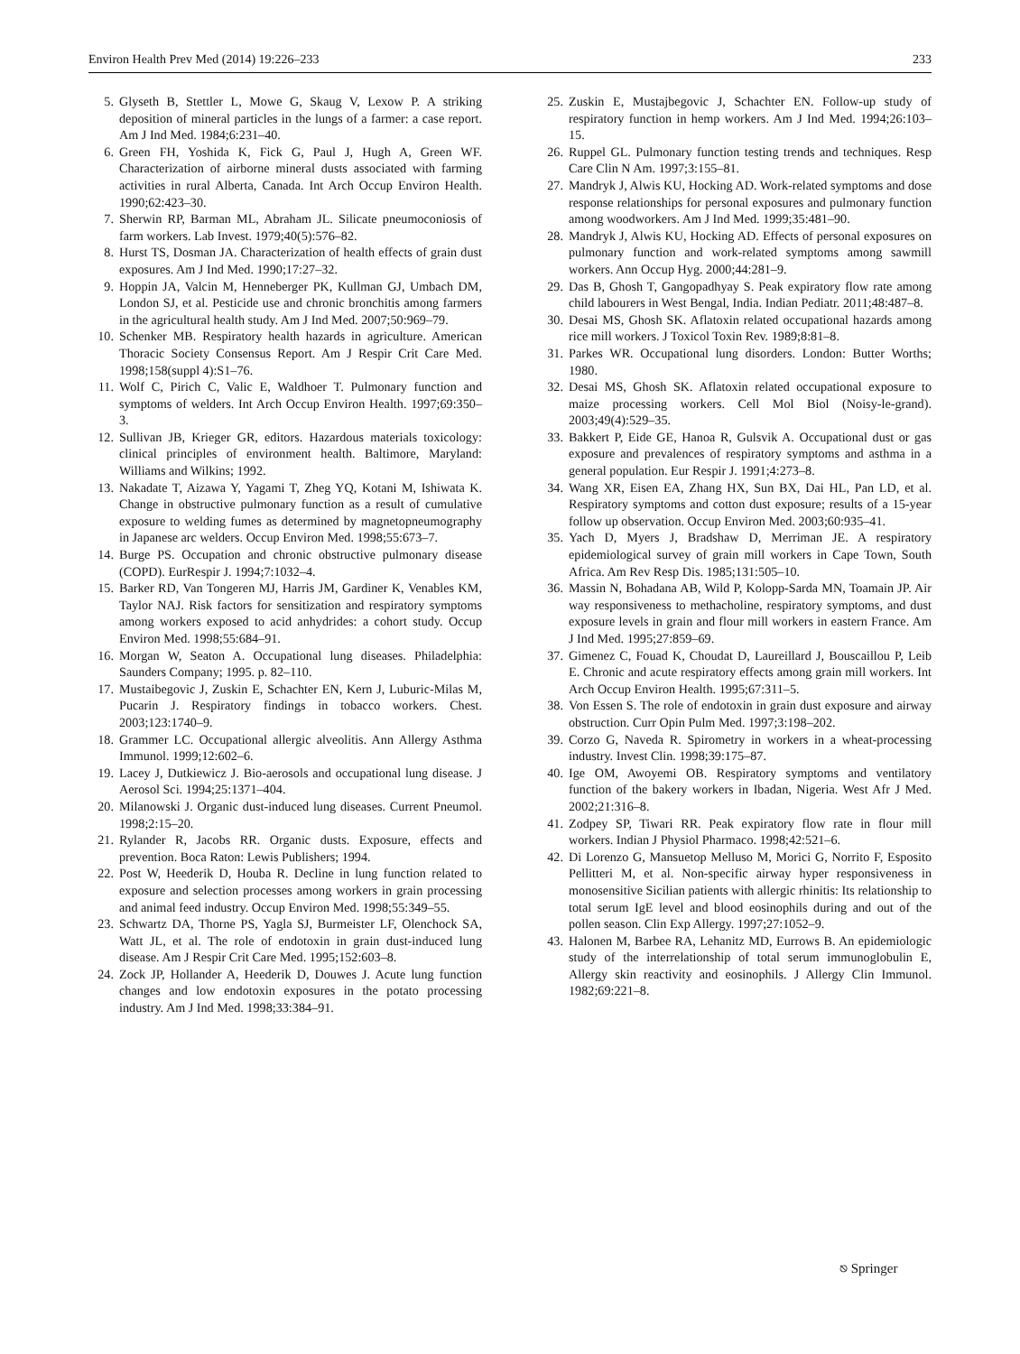Environ Health Prev Med (2014) 19:226–233 233
5. Glyseth B, Stettler L, Mowe G, Skaug V, Lexow P. A striking deposition of mineral particles in the lungs of a farmer: a case report. Am J Ind Med. 1984;6:231–40.
6. Green FH, Yoshida K, Fick G, Paul J, Hugh A, Green WF. Characterization of airborne mineral dusts associated with farming activities in rural Alberta, Canada. Int Arch Occup Environ Health. 1990;62:423–30.
7. Sherwin RP, Barman ML, Abraham JL. Silicate pneumoconiosis of farm workers. Lab Invest. 1979;40(5):576–82.
8. Hurst TS, Dosman JA. Characterization of health effects of grain dust exposures. Am J Ind Med. 1990;17:27–32.
9. Hoppin JA, Valcin M, Henneberger PK, Kullman GJ, Umbach DM, London SJ, et al. Pesticide use and chronic bronchitis among farmers in the agricultural health study. Am J Ind Med. 2007;50:969–79.
10. Schenker MB. Respiratory health hazards in agriculture. American Thoracic Society Consensus Report. Am J Respir Crit Care Med. 1998;158(suppl 4):S1–76.
11. Wolf C, Pirich C, Valic E, Waldhoer T. Pulmonary function and symptoms of welders. Int Arch Occup Environ Health. 1997;69:350–3.
12. Sullivan JB, Krieger GR, editors. Hazardous materials toxicology: clinical principles of environment health. Baltimore, Maryland: Williams and Wilkins; 1992.
13. Nakadate T, Aizawa Y, Yagami T, Zheg YQ, Kotani M, Ishiwata K. Change in obstructive pulmonary function as a result of cumulative exposure to welding fumes as determined by magnetopneumography in Japanese arc welders. Occup Environ Med. 1998;55:673–7.
14. Burge PS. Occupation and chronic obstructive pulmonary disease (COPD). EurRespir J. 1994;7:1032–4.
15. Barker RD, Van Tongeren MJ, Harris JM, Gardiner K, Venables KM, Taylor NAJ. Risk factors for sensitization and respiratory symptoms among workers exposed to acid anhydrides: a cohort study. Occup Environ Med. 1998;55:684–91.
16. Morgan W, Seaton A. Occupational lung diseases. Philadelphia: Saunders Company; 1995. p. 82–110.
17. Mustaibegovic J, Zuskin E, Schachter EN, Kern J, Luburic-Milas M, Pucarin J. Respiratory findings in tobacco workers. Chest. 2003;123:1740–9.
18. Grammer LC. Occupational allergic alveolitis. Ann Allergy Asthma Immunol. 1999;12:602–6.
19. Lacey J, Dutkiewicz J. Bio-aerosols and occupational lung disease. J Aerosol Sci. 1994;25:1371–404.
20. Milanowski J. Organic dust-induced lung diseases. Current Pneumol. 1998;2:15–20.
21. Rylander R, Jacobs RR. Organic dusts. Exposure, effects and prevention. Boca Raton: Lewis Publishers; 1994.
22. Post W, Heederik D, Houba R. Decline in lung function related to exposure and selection processes among workers in grain processing and animal feed industry. Occup Environ Med. 1998;55:349–55.
23. Schwartz DA, Thorne PS, Yagla SJ, Burmeister LF, Olenchock SA, Watt JL, et al. The role of endotoxin in grain dust-induced lung disease. Am J Respir Crit Care Med. 1995;152:603–8.
24. Zock JP, Hollander A, Heederik D, Douwes J. Acute lung function changes and low endotoxin exposures in the potato processing industry. Am J Ind Med. 1998;33:384–91.
25. Zuskin E, Mustajbegovic J, Schachter EN. Follow-up study of respiratory function in hemp workers. Am J Ind Med. 1994;26:103–15.
26. Ruppel GL. Pulmonary function testing trends and techniques. Resp Care Clin N Am. 1997;3:155–81.
27. Mandryk J, Alwis KU, Hocking AD. Work-related symptoms and dose response relationships for personal exposures and pulmonary function among woodworkers. Am J Ind Med. 1999;35:481–90.
28. Mandryk J, Alwis KU, Hocking AD. Effects of personal exposures on pulmonary function and work-related symptoms among sawmill workers. Ann Occup Hyg. 2000;44:281–9.
29. Das B, Ghosh T, Gangopadhyay S. Peak expiratory flow rate among child labourers in West Bengal, India. Indian Pediatr. 2011;48:487–8.
30. Desai MS, Ghosh SK. Aflatoxin related occupational hazards among rice mill workers. J Toxicol Toxin Rev. 1989;8:81–8.
31. Parkes WR. Occupational lung disorders. London: Butter Worths; 1980.
32. Desai MS, Ghosh SK. Aflatoxin related occupational exposure to maize processing workers. Cell Mol Biol (Noisy-le-grand). 2003;49(4):529–35.
33. Bakkert P, Eide GE, Hanoa R, Gulsvik A. Occupational dust or gas exposure and prevalences of respiratory symptoms and asthma in a general population. Eur Respir J. 1991;4:273–8.
34. Wang XR, Eisen EA, Zhang HX, Sun BX, Dai HL, Pan LD, et al. Respiratory symptoms and cotton dust exposure; results of a 15-year follow up observation. Occup Environ Med. 2003;60:935–41.
35. Yach D, Myers J, Bradshaw D, Merriman JE. A respiratory epidemiological survey of grain mill workers in Cape Town, South Africa. Am Rev Resp Dis. 1985;131:505–10.
36. Massin N, Bohadana AB, Wild P, Kolopp-Sarda MN, Toamain JP. Air way responsiveness to methacholine, respiratory symptoms, and dust exposure levels in grain and flour mill workers in eastern France. Am J Ind Med. 1995;27:859–69.
37. Gimenez C, Fouad K, Choudat D, Laureillard J, Bouscaillou P, Leib E. Chronic and acute respiratory effects among grain mill workers. Int Arch Occup Environ Health. 1995;67:311–5.
38. Von Essen S. The role of endotoxin in grain dust exposure and airway obstruction. Curr Opin Pulm Med. 1997;3:198–202.
39. Corzo G, Naveda R. Spirometry in workers in a wheat-processing industry. Invest Clin. 1998;39:175–87.
40. Ige OM, Awoyemi OB. Respiratory symptoms and ventilatory function of the bakery workers in Ibadan, Nigeria. West Afr J Med. 2002;21:316–8.
41. Zodpey SP, Tiwari RR. Peak expiratory flow rate in flour mill workers. Indian J Physiol Pharmaco. 1998;42:521–6.
42. Di Lorenzo G, Mansuetop Melluso M, Morici G, Norrito F, Esposito Pellitteri M, et al. Non-specific airway hyper responsiveness in monosensitive Sicilian patients with allergic rhinitis: Its relationship to total serum IgE level and blood eosinophils during and out of the pollen season. Clin Exp Allergy. 1997;27:1052–9.
43. Halonen M, Barbee RA, Lehanitz MD, Eurrows B. An epidemiologic study of the interrelationship of total serum immunoglobulin E, Allergy skin reactivity and eosinophils. J Allergy Clin Immunol. 1982;69:221–8.
⎋ Springer